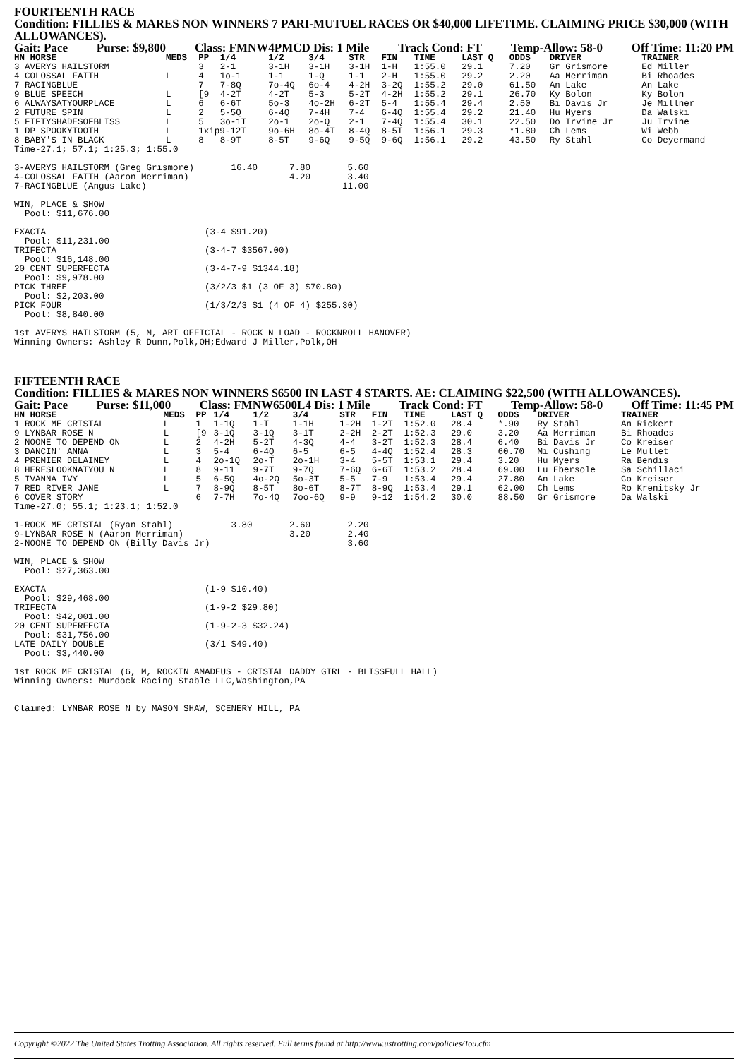FOURTEENTH RACE
Condition: FILLIES & MARES NON WINNERS 7 PARI-MUTUEL RACES OR $40,000 LIFETIME. CLAIMING PRICE $30,000 (WITH ALLOWANCES).
Gait: Pace Purse: $9,800 Class: FMNW4PMCD Dis: 1 Mile Track Cond: FT Temp-Allow: 58-0 Off Time: 11:20 PM
| HN HORSE | MEDS | PP | 1/4 | 1/2 | 3/4 | STR | FIN | TIME | LAST Q | ODDS | DRIVER | TRAINER |
| --- | --- | --- | --- | --- | --- | --- | --- | --- | --- | --- | --- | --- |
| 3 AVERYS HAILSTORM | | 3 | 2-1 | 3-1H | 3-1H | 3-1H | 1-H | 1:55.0 | 29.1 | 7.20 | Gr Grismore | Ed Miller |
| 4 COLOSSAL FAITH | L | 4 | 1o-1 | 1-1 | 1-Q | 1-1 | 2-H | 1:55.0 | 29.2 | 2.20 | Aa Merriman | Bi Rhoades |
| 7 RACINGBLUE | | 7 | 7-8Q | 7o-4Q | 6o-4 | 4-2H | 3-2Q | 1:55.2 | 29.0 | 61.50 | An Lake | An Lake |
| 9 BLUE SPEECH | L | [9 | 4-2T | 4-2T | 5-3 | 5-2T | 4-2H | 1:55.2 | 29.1 | 26.70 | Ky Bolon | Ky Bolon |
| 6 ALWAYSATYOURPLACE | L | 6 | 6-6T | 5o-3 | 4o-2H | 6-2T | 5-4 | 1:55.4 | 29.4 | 2.50 | Bi Davis Jr | Je Millner |
| 2 FUTURE SPIN | L | 2 | 5-5Q | 6-4Q | 7-4H | 7-4 | 6-4Q | 1:55.4 | 29.2 | 21.40 | Hu Myers | Da Walski |
| 5 FIFTYSHADESOFBLISS | L | 5 | 3o-1T | 2o-1 | 2o-Q | 2-1 | 7-4Q | 1:55.4 | 30.1 | 22.50 | Do Irvine Jr | Ju Irvine |
| 1 DP SPOOKYTOOTH | L | 1xip9-12T | | 9o-6H | 8o-4T | 8-4Q | 8-5T | 1:56.1 | 29.3 | *1.80 | Ch Lems | Wi Webb |
| 8 BABY'S IN BLACK | L | 8 | 8-9T | 8-5T | 9-6Q | 9-5Q | 9-6Q | 1:56.1 | 29.2 | 43.50 | Ry Stahl | Co Deyermand |
Time-27.1; 57.1; 1:25.3; 1:55.0

3-AVERYS HAILSTORM (Greg Grismore)       16.40      7.80       5.60
4-COLOSSAL FAITH (Aaron Merriman)                   4.20       3.40
7-RACINGBLUE (Angus Lake)                                     11.00

WIN, PLACE & SHOW
  Pool: $11,676.00

EXACTA                              (3-4 $91.20)
  Pool: $11,231.00
TRIFECTA                            (3-4-7 $3567.00)
  Pool: $16,148.00
20 CENT SUPERFECTA                  (3-4-7-9 $1344.18)
  Pool: $9,978.00
PICK THREE                          (3/2/3 $1 (3 OF 3) $70.80)
  Pool: $2,203.00
PICK FOUR                           (1/3/2/3 $1 (4 OF 4) $255.30)
  Pool: $8,840.00

1st AVERYS HAILSTORM (5, M, ART OFFICIAL - ROCK N LOAD - ROCKNROLL HANOVER)
Winning Owners: Ashley R Dunn,Polk,OH;Edward J Miller,Polk,OH
FIFTEENTH RACE
Condition: FILLIES & MARES NON WINNERS $6500 IN LAST 4 STARTS. AE: CLAIMING $22,500 (WITH ALLOWANCES).
Gait: Pace Purse: $11,000 Class: FMNW6500L4 Dis: 1 Mile Track Cond: FT Temp-Allow: 58-0 Off Time: 11:45 PM
| HN HORSE | MEDS | PP | 1/4 | 1/2 | 3/4 | STR | FIN | TIME | LAST Q | ODDS | DRIVER | TRAINER |
| --- | --- | --- | --- | --- | --- | --- | --- | --- | --- | --- | --- | --- |
| 1 ROCK ME CRISTAL | L | 1 | 1-1Q | 1-T | 1-1H | 1-2H | 1-2T | 1:52.0 | 28.4 | *.90 | Ry Stahl | An Rickert |
| 9 LYNBAR ROSE N | L | [9 | 3-1Q | 3-1Q | 3-1T | 2-2H | 2-2T | 1:52.3 | 29.0 | 3.20 | Aa Merriman | Bi Rhoades |
| 2 NOONE TO DEPEND ON | L | 2 | 4-2H | 5-2T | 4-3Q | 4-4 | 3-2T | 1:52.3 | 28.4 | 6.40 | Bi Davis Jr | Co Kreiser |
| 3 DANCIN' ANNA | L | 3 | 5-4 | 6-4Q | 6-5 | 6-5 | 4-4Q | 1:52.4 | 28.3 | 60.70 | Mi Cushing | Le Mullet |
| 4 PREMIER DELAINEY | L | 4 | 2o-1Q | 2o-T | 2o-1H | 3-4 | 5-5T | 1:53.1 | 29.4 | 3.20 | Hu Myers | Ra Bendis |
| 8 HERESLOOKNATYOU N | L | 8 | 9-11 | 9-7T | 9-7Q | 7-6Q | 6-6T | 1:53.2 | 28.4 | 69.00 | Lu Ebersole | Sa Schillaci |
| 5 IVANNA IVY | L | 5 | 6-5Q | 4o-2Q | 5o-3T | 5-5 | 7-9 | 1:53.4 | 29.4 | 27.80 | An Lake | Co Kreiser |
| 7 RED RIVER JANE | L | 7 | 8-9Q | 8-5T | 8o-6T | 8-7T | 8-9Q | 1:53.4 | 29.1 | 62.00 | Ch Lems | Ro Krenitsky Jr |
| 6 COVER STORY | | 6 | 7-7H | 7o-4Q | 7oo-6Q | 9-9 | 9-12 | 1:54.2 | 30.0 | 88.50 | Gr Grismore | Da Walski |
Time-27.0; 55.1; 1:23.1; 1:52.0

1-ROCK ME CRISTAL (Ryan Stahl)           3.80       2.60       2.20
9-LYNBAR ROSE N (Aaron Merriman)                    3.20       2.40
2-NOONE TO DEPEND ON (Billy Davis Jr)                          3.60

WIN, PLACE & SHOW
  Pool: $27,363.00

EXACTA                              (1-9 $10.40)
  Pool: $29,468.00
TRIFECTA                            (1-9-2 $29.80)
  Pool: $42,001.00
20 CENT SUPERFECTA                  (1-9-2-3 $32.24)
  Pool: $31,756.00
LATE DAILY DOUBLE                   (3/1 $49.40)
  Pool: $3,440.00

1st ROCK ME CRISTAL (6, M, ROCKIN AMADEUS - CRISTAL DADDY GIRL - BLISSFULL HALL)
Winning Owners: Murdock Racing Stable LLC,Washington,PA


Claimed: LYNBAR ROSE N by MASON SHAW, SCENERY HILL, PA
Copyright ©2022 The United States Trotting Association. All rights reserved. Full terms found at http://www.ustrotting.com/policies/Tou.cfm